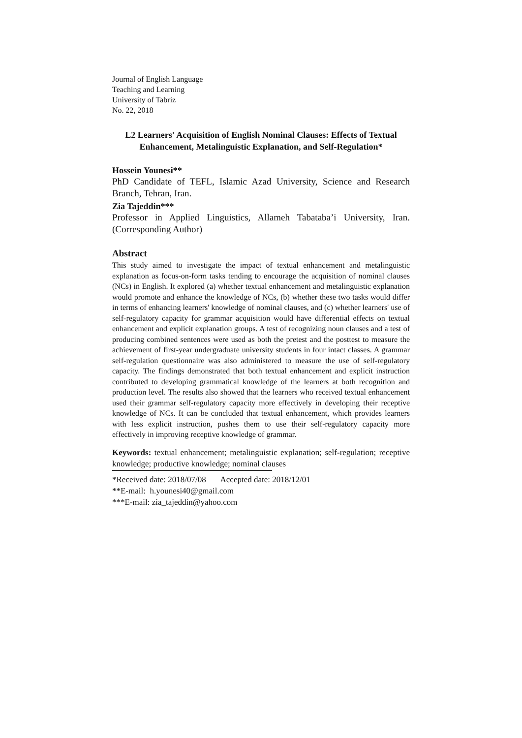Journal of English Language
Teaching and Learning
University of Tabriz
No. 22, 2018
L2 Learners' Acquisition of English Nominal Clauses: Effects of Textual Enhancement, Metalinguistic Explanation, and Self-Regulation*
Hossein Younesi**
PhD Candidate of TEFL, Islamic Azad University, Science and Research Branch, Tehran, Iran.
Zia Tajeddin***
Professor in Applied Linguistics, Allameh Tabataba’i University, Iran. (Corresponding Author)
Abstract
This study aimed to investigate the impact of textual enhancement and metalinguistic explanation as focus-on-form tasks tending to encourage the acquisition of nominal clauses (NCs) in English. It explored (a) whether textual enhancement and metalinguistic explanation would promote and enhance the knowledge of NCs, (b) whether these two tasks would differ in terms of enhancing learners' knowledge of nominal clauses, and (c) whether learners' use of self-regulatory capacity for grammar acquisition would have differential effects on textual enhancement and explicit explanation groups. A test of recognizing noun clauses and a test of producing combined sentences were used as both the pretest and the posttest to measure the achievement of first-year undergraduate university students in four intact classes. A grammar self-regulation questionnaire was also administered to measure the use of self-regulatory capacity. The findings demonstrated that both textual enhancement and explicit instruction contributed to developing grammatical knowledge of the learners at both recognition and production level. The results also showed that the learners who received textual enhancement used their grammar self-regulatory capacity more effectively in developing their receptive knowledge of NCs. It can be concluded that textual enhancement, which provides learners with less explicit instruction, pushes them to use their self-regulatory capacity more effectively in improving receptive knowledge of grammar.
Keywords: textual enhancement; metalinguistic explanation; self-regulation; receptive knowledge; productive knowledge; nominal clauses
*Received date: 2018/07/08 Accepted date: 2018/12/01
**E-mail: h.younesi40@gmail.com
***E-mail: zia_tajeddin@yahoo.com